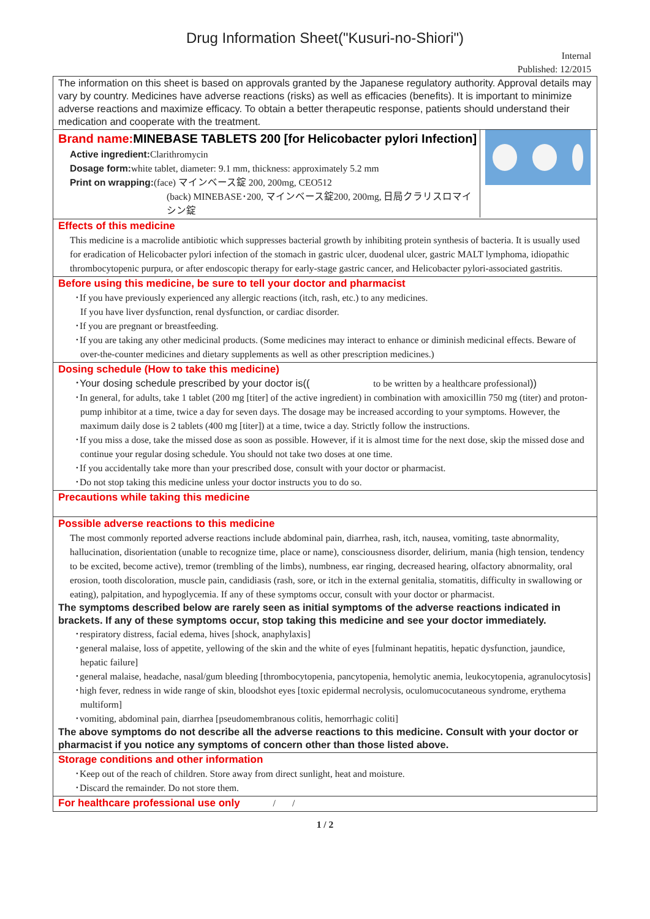Drug Information Sheet("Kusuri-no-Shiori")
Internal
Published: 12/2015
The information on this sheet is based on approvals granted by the Japanese regulatory authority. Approval details may vary by country. Medicines have adverse reactions (risks) as well as efficacies (benefits). It is important to minimize adverse reactions and maximize efficacy. To obtain a better therapeutic response, patients should understand their medication and cooperate with the treatment.
Brand name:MINEBASE TABLETS 200 [for Helicobacter pylori Infection]
Active ingredient: Clarithromycin
Dosage form: white tablet, diameter: 9.1 mm, thickness: approximately 5.2 mm
Print on wrapping:(face) マインベース錠 200, 200mg, CEO512
(back) MINEBASE･200, マインベース錠200, 200mg, 日局クラリスロマイシン錠
Effects of this medicine
This medicine is a macrolide antibiotic which suppresses bacterial growth by inhibiting protein synthesis of bacteria. It is usually used for eradication of Helicobacter pylori infection of the stomach in gastric ulcer, duodenal ulcer, gastric MALT lymphoma, idiopathic thrombocytopenic purpura, or after endoscopic therapy for early-stage gastric cancer, and Helicobacter pylori-associated gastritis.
Before using this medicine, be sure to tell your doctor and pharmacist
･If you have previously experienced any allergic reactions (itch, rash, etc.) to any medicines.
If you have liver dysfunction, renal dysfunction, or cardiac disorder.
･If you are pregnant or breastfeeding.
･If you are taking any other medicinal products. (Some medicines may interact to enhance or diminish medicinal effects. Beware of over-the-counter medicines and dietary supplements as well as other prescription medicines.)
Dosing schedule (How to take this medicine)
･Your dosing schedule prescribed by your doctor is(( to be written by a healthcare professional))
･In general, for adults, take 1 tablet (200 mg [titer] of the active ingredient) in combination with amoxicillin 750 mg (titer) and proton-pump inhibitor at a time, twice a day for seven days. The dosage may be increased according to your symptoms. However, the maximum daily dose is 2 tablets (400 mg [titer]) at a time, twice a day. Strictly follow the instructions.
･If you miss a dose, take the missed dose as soon as possible. However, if it is almost time for the next dose, skip the missed dose and continue your regular dosing schedule. You should not take two doses at one time.
･If you accidentally take more than your prescribed dose, consult with your doctor or pharmacist.
･Do not stop taking this medicine unless your doctor instructs you to do so.
Precautions while taking this medicine
Possible adverse reactions to this medicine
The most commonly reported adverse reactions include abdominal pain, diarrhea, rash, itch, nausea, vomiting, taste abnormality, hallucination, disorientation (unable to recognize time, place or name), consciousness disorder, delirium, mania (high tension, tendency to be excited, become active), tremor (trembling of the limbs), numbness, ear ringing, decreased hearing, olfactory abnormality, oral erosion, tooth discoloration, muscle pain, candidiasis (rash, sore, or itch in the external genitalia, stomatitis, difficulty in swallowing or eating), palpitation, and hypoglycemia. If any of these symptoms occur, consult with your doctor or pharmacist.
The symptoms described below are rarely seen as initial symptoms of the adverse reactions indicated in brackets. If any of these symptoms occur, stop taking this medicine and see your doctor immediately.
･respiratory distress, facial edema, hives [shock, anaphylaxis]
･general malaise, loss of appetite, yellowing of the skin and the white of eyes [fulminant hepatitis, hepatic dysfunction, jaundice, hepatic failure]
･general malaise, headache, nasal/gum bleeding [thrombocytopenia, pancytopenia, hemolytic anemia, leukocytopenia, agranulocytosis]
･high fever, redness in wide range of skin, bloodshot eyes [toxic epidermal necrolysis, oculomucocutaneous syndrome, erythema multiform]
･vomiting, abdominal pain, diarrhea [pseudomembranous colitis, hemorrhagic coliti]
The above symptoms do not describe all the adverse reactions to this medicine. Consult with your doctor or pharmacist if you notice any symptoms of concern other than those listed above.
Storage conditions and other information
･Keep out of the reach of children. Store away from direct sunlight, heat and moisture.
･Discard the remainder. Do not store them.
For healthcare professional use only / /
1 / 2